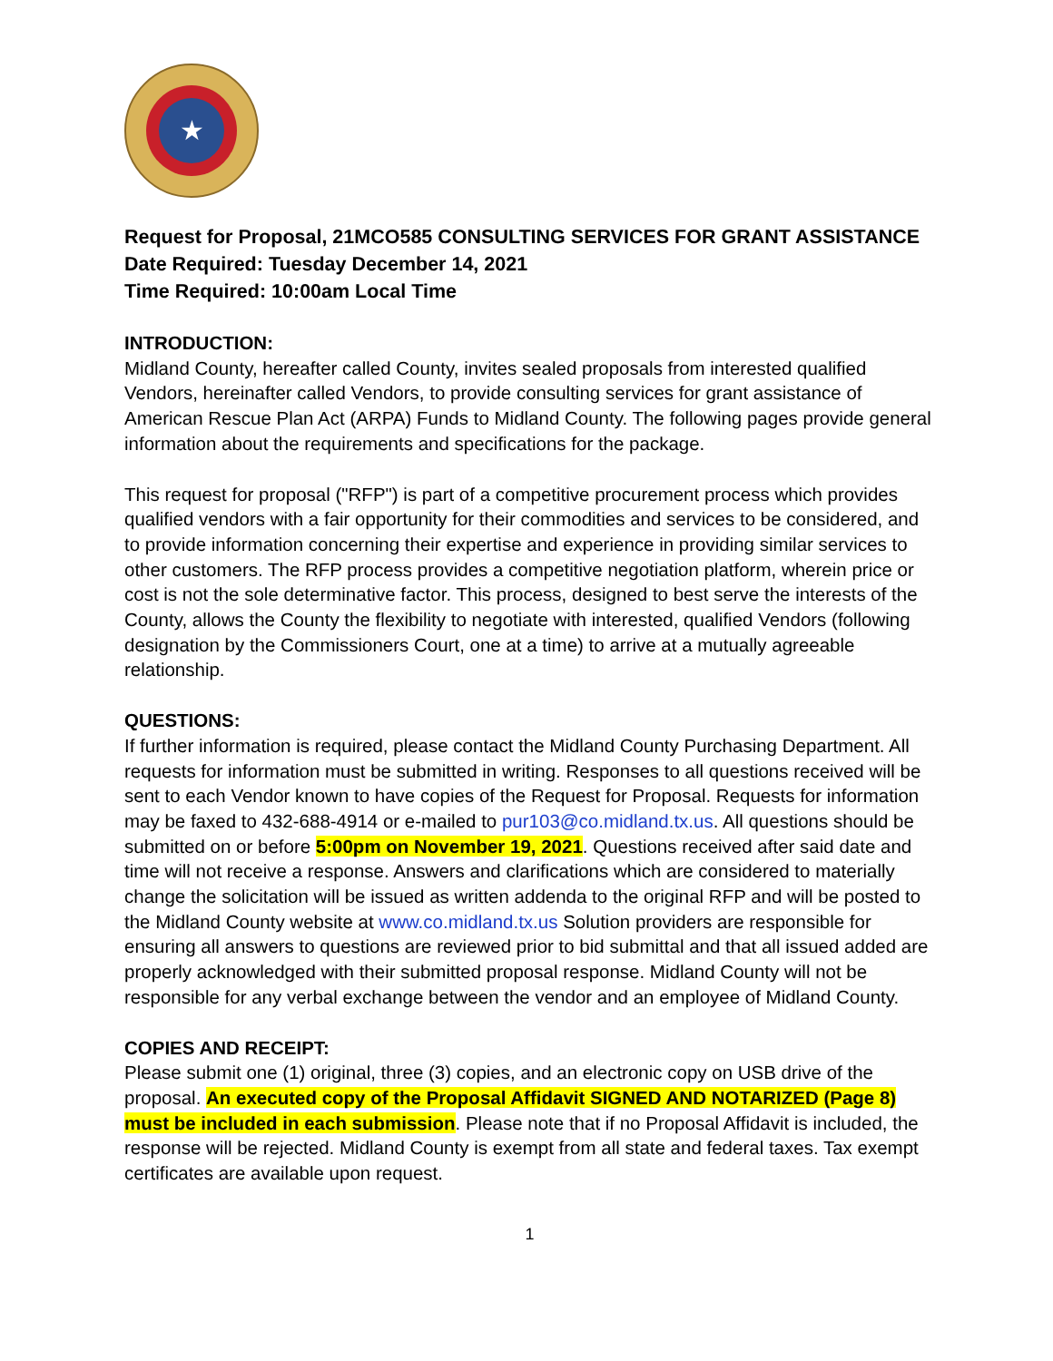★
Request for Proposal, 21MCO585 CONSULTING SERVICES FOR GRANT ASSISTANCE
Date Required: Tuesday December 14, 2021
Time Required: 10:00am Local Time
INTRODUCTION:
Midland County, hereafter called County, invites sealed proposals from interested qualified Vendors, hereinafter called Vendors, to provide consulting services for grant assistance of American Rescue Plan Act (ARPA) Funds to Midland County. The following pages provide general information about the requirements and specifications for the package.
This request for proposal ("RFP") is part of a competitive procurement process which provides qualified vendors with a fair opportunity for their commodities and services to be considered, and to provide information concerning their expertise and experience in providing similar services to other customers. The RFP process provides a competitive negotiation platform, wherein price or cost is not the sole determinative factor. This process, designed to best serve the interests of the County, allows the County the flexibility to negotiate with interested, qualified Vendors (following designation by the Commissioners Court, one at a time) to arrive at a mutually agreeable relationship.
QUESTIONS:
If further information is required, please contact the Midland County Purchasing Department. All requests for information must be submitted in writing. Responses to all questions received will be sent to each Vendor known to have copies of the Request for Proposal. Requests for information may be faxed to 432-688-4914 or e-mailed to pur103@co.midland.tx.us. All questions should be submitted on or before 5:00pm on November 19, 2021. Questions received after said date and time will not receive a response. Answers and clarifications which are considered to materially change the solicitation will be issued as written addenda to the original RFP and will be posted to the Midland County website at www.co.midland.tx.us Solution providers are responsible for ensuring all answers to questions are reviewed prior to bid submittal and that all issued added are properly acknowledged with their submitted proposal response. Midland County will not be responsible for any verbal exchange between the vendor and an employee of Midland County.
COPIES AND RECEIPT:
Please submit one (1) original, three (3) copies, and an electronic copy on USB drive of the proposal. An executed copy of the Proposal Affidavit SIGNED AND NOTARIZED (Page 8) must be included in each submission. Please note that if no Proposal Affidavit is included, the response will be rejected. Midland County is exempt from all state and federal taxes. Tax exempt certificates are available upon request.
1